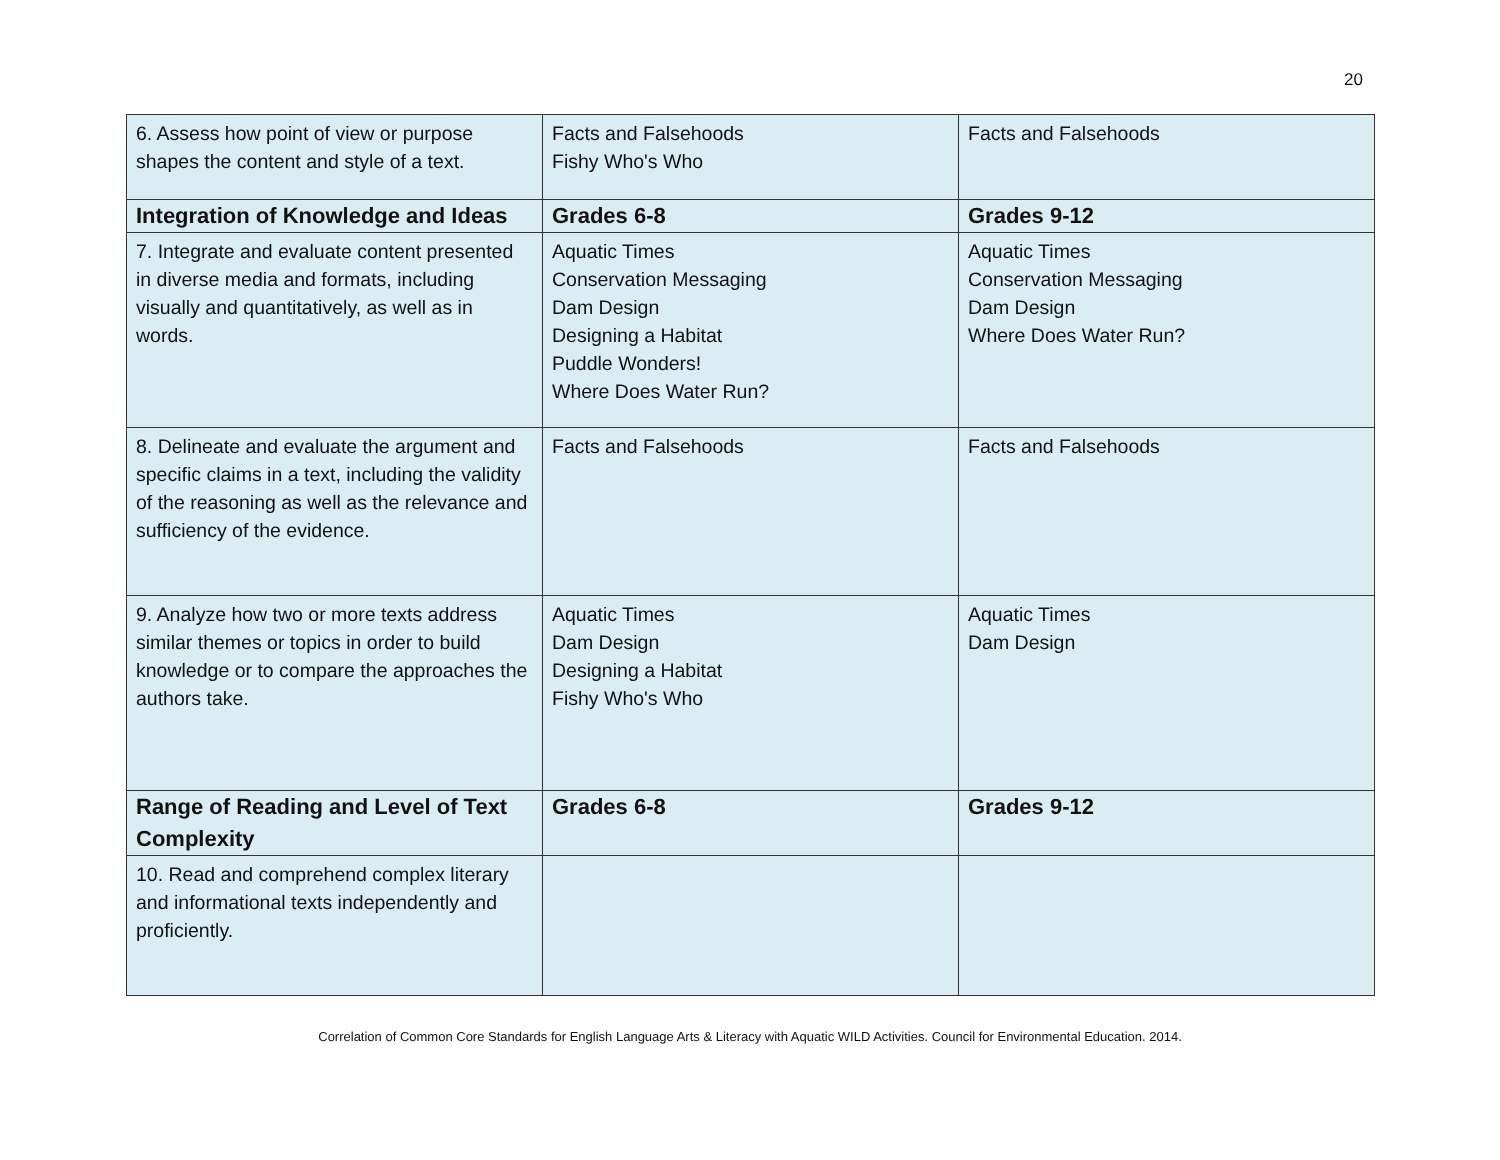20
| 6. Assess how point of view or purpose shapes the content and style of a text. | Facts and Falsehoods Fishy Who's Who | Facts and Falsehoods |
| Integration of Knowledge and Ideas | Grades 6-8 | Grades 9-12 |
| 7. Integrate and evaluate content presented in diverse media and formats, including visually and quantitatively, as well as in words. | Aquatic Times Conservation Messaging Dam Design Designing a Habitat Puddle Wonders! Where Does Water Run? | Aquatic Times Conservation Messaging Dam Design Where Does Water Run? |
| 8. Delineate and evaluate the argument and specific claims in a text, including the validity of the reasoning as well as the relevance and sufficiency of the evidence. | Facts and Falsehoods | Facts and Falsehoods |
| 9. Analyze how two or more texts address similar themes or topics in order to build knowledge or to compare the approaches the authors take. | Aquatic Times Dam Design Designing a Habitat Fishy Who's Who | Aquatic Times Dam Design |
| Range of Reading and Level of Text Complexity | Grades 6-8 | Grades 9-12 |
| 10. Read and comprehend complex literary and informational texts independently and proficiently. | | |
Correlation of Common Core Standards for English Language Arts & Literacy with Aquatic WILD Activities. Council for Environmental Education. 2014.